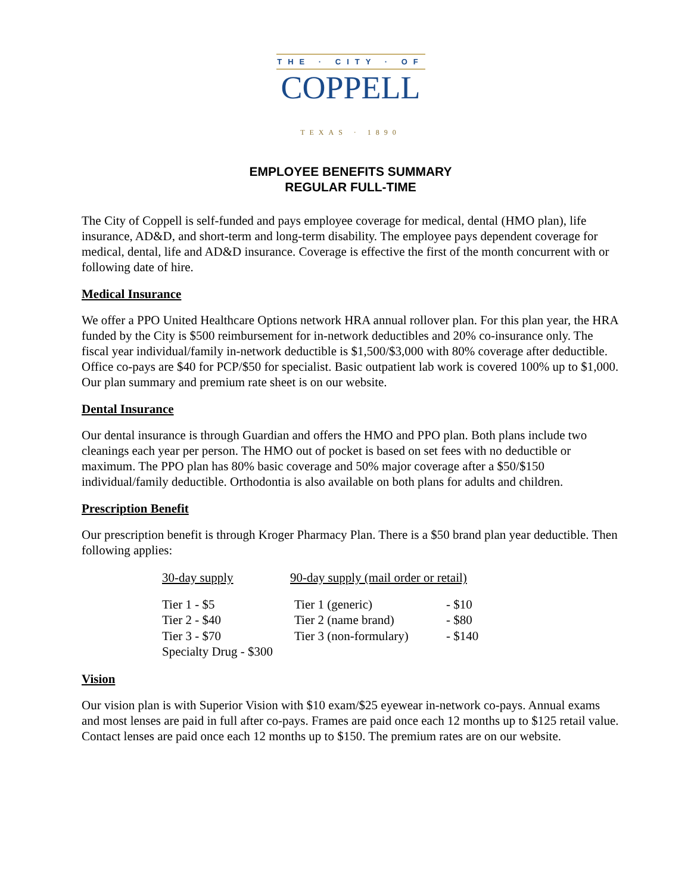THE · CITY · OF
COPPELL
TEXAS · 1890
EMPLOYEE BENEFITS SUMMARY
REGULAR FULL-TIME
The City of Coppell is self-funded and pays employee coverage for medical, dental (HMO plan), life insurance, AD&D, and short-term and long-term disability. The employee pays dependent coverage for medical, dental, life and AD&D insurance. Coverage is effective the first of the month concurrent with or following date of hire.
Medical Insurance
We offer a PPO United Healthcare Options network HRA annual rollover plan. For this plan year, the HRA funded by the City is $500 reimbursement for in-network deductibles and 20% co-insurance only. The fiscal year individual/family in-network deductible is $1,500/$3,000 with 80% coverage after deductible. Office co-pays are $40 for PCP/$50 for specialist. Basic outpatient lab work is covered 100% up to $1,000. Our plan summary and premium rate sheet is on our website.
Dental Insurance
Our dental insurance is through Guardian and offers the HMO and PPO plan. Both plans include two cleanings each year per person. The HMO out of pocket is based on set fees with no deductible or maximum. The PPO plan has 80% basic coverage and 50% major coverage after a $50/$150 individual/family deductible. Orthodontia is also available on both plans for adults and children.
Prescription Benefit
Our prescription benefit is through Kroger Pharmacy Plan. There is a $50 brand plan year deductible. Then following applies:
| 30-day supply | 90-day supply (mail order or retail) | |
| --- | --- | --- |
| Tier 1 - $5 | Tier 1 (generic) | - $10 |
| Tier 2 - $40 | Tier 2 (name brand) | - $80 |
| Tier 3 - $70 | Tier 3 (non-formulary) | - $140 |
| Specialty Drug - $300 | | |
Vision
Our vision plan is with Superior Vision with $10 exam/$25 eyewear in-network co-pays. Annual exams and most lenses are paid in full after co-pays. Frames are paid once each 12 months up to $125 retail value. Contact lenses are paid once each 12 months up to $150. The premium rates are on our website.